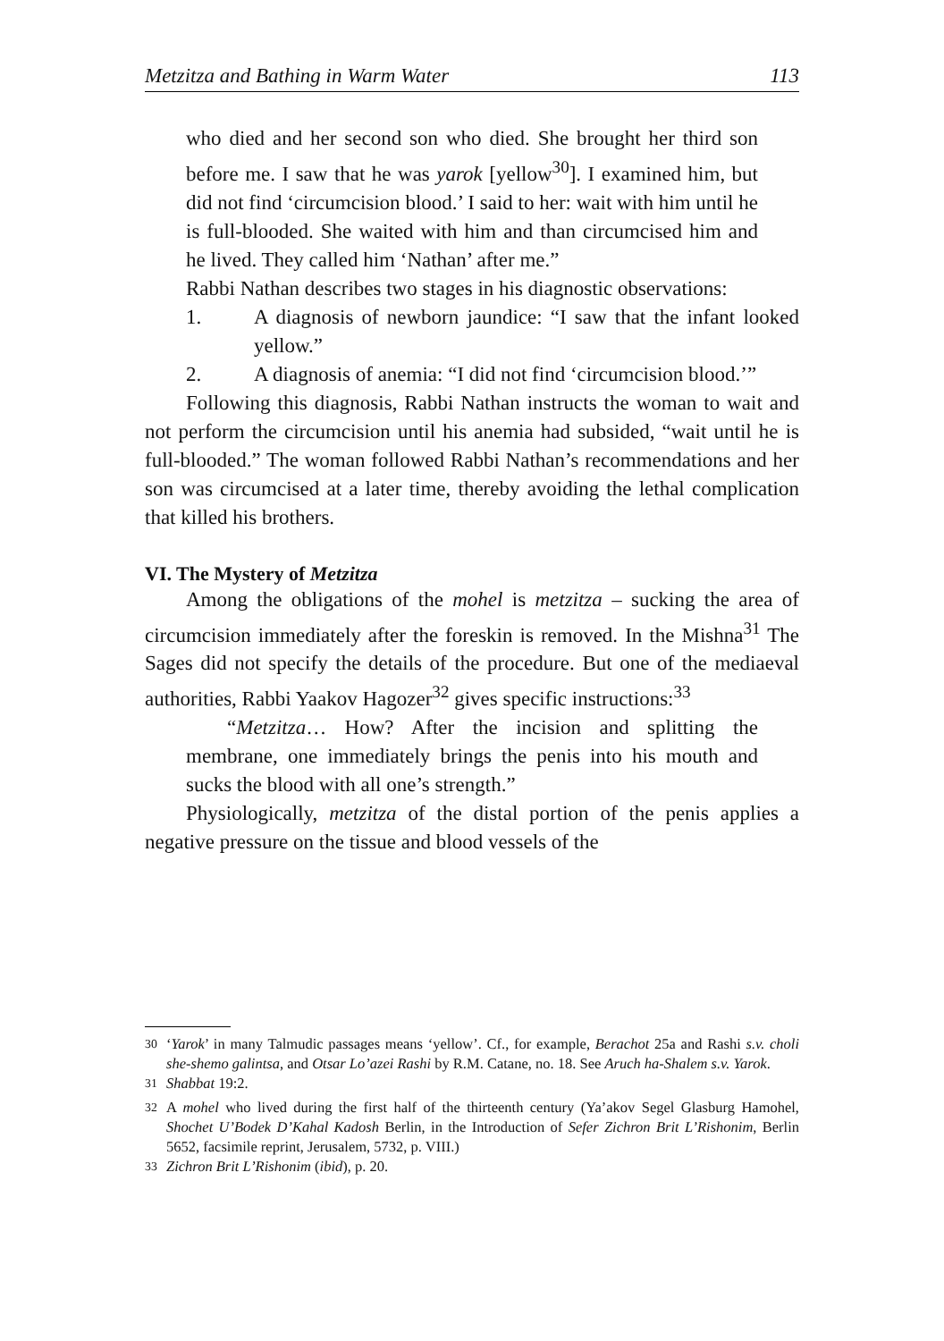Metzitza and Bathing in Warm Water 113
who died and her second son who died. She brought her third son before me. I saw that he was yarok [yellow<sup>30</sup>]. I examined him, but did not find ‘circumcision blood.’ I said to her: wait with him until he is full-blooded. She waited with him and than circumcised him and he lived. They called him ‘Nathan’ after me.”
Rabbi Nathan describes two stages in his diagnostic observations:
1. A diagnosis of newborn jaundice: “I saw that the infant looked yellow.”
2. A diagnosis of anemia: “I did not find ‘circumcision blood.’”
Following this diagnosis, Rabbi Nathan instructs the woman to wait and not perform the circumcision until his anemia had subsided, “wait until he is full-blooded.” The woman followed Rabbi Nathan’s recommendations and her son was circumcised at a later time, thereby avoiding the lethal complication that killed his brothers.
VI. The Mystery of Metzitza
Among the obligations of the mohel is metzitza – sucking the area of circumcision immediately after the foreskin is removed. In the Mishna<sup>31</sup> The Sages did not specify the details of the procedure. But one of the mediaeval authorities, Rabbi Yaakov Hagozer<sup>32</sup> gives specific instructions:<sup>33</sup>
“Metzitza… How? After the incision and splitting the membrane, one immediately brings the penis into his mouth and sucks the blood with all one’s strength.”
Physiologically, metzitza of the distal portion of the penis applies a negative pressure on the tissue and blood vessels of the
<sup>30</sup> ‘Yarok’ in many Talmudic passages means ‘yellow’. Cf., for example, Berachot 25a and Rashi s.v. choli she-shemo galintsa, and Otsar Lo’azei Rashi by R.M. Catane, no. 18. See Aruch ha-Shalem s.v. Yarok.
<sup>31</sup> Shabbat 19:2.
<sup>32</sup> A mohel who lived during the first half of the thirteenth century (Ya’akov Segel Glasburg Hamohel, Shochet U’Bodek D’Kahal Kadosh Berlin, in the Introduction of Sefer Zichron Brit L’Rishonim, Berlin 5652, facsimile reprint, Jerusalem, 5732, p. VIII.)
<sup>33</sup> Zichron Brit L’Rishonim (ibid), p. 20.